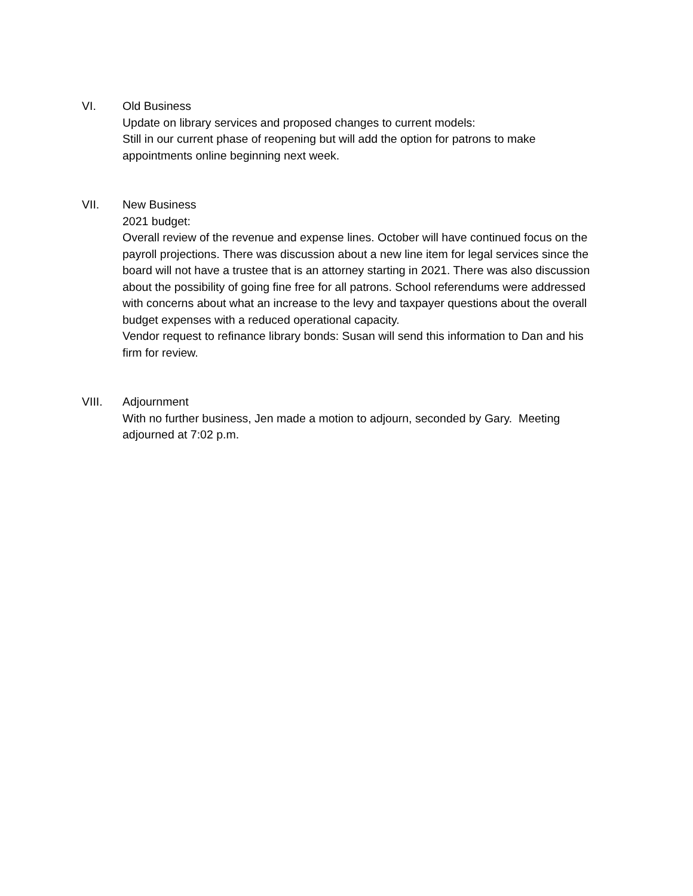VI. Old Business
Update on library services and proposed changes to current models:
Still in our current phase of reopening but will add the option for patrons to make appointments online beginning next week.
VII. New Business
2021 budget:
Overall review of the revenue and expense lines. October will have continued focus on the payroll projections. There was discussion about a new line item for legal services since the board will not have a trustee that is an attorney starting in 2021. There was also discussion about the possibility of going fine free for all patrons. School referendums were addressed with concerns about what an increase to the levy and taxpayer questions about the overall budget expenses with a reduced operational capacity.
Vendor request to refinance library bonds: Susan will send this information to Dan and his firm for review.
VIII. Adjournment
With no further business, Jen made a motion to adjourn, seconded by Gary. Meeting adjourned at 7:02 p.m.